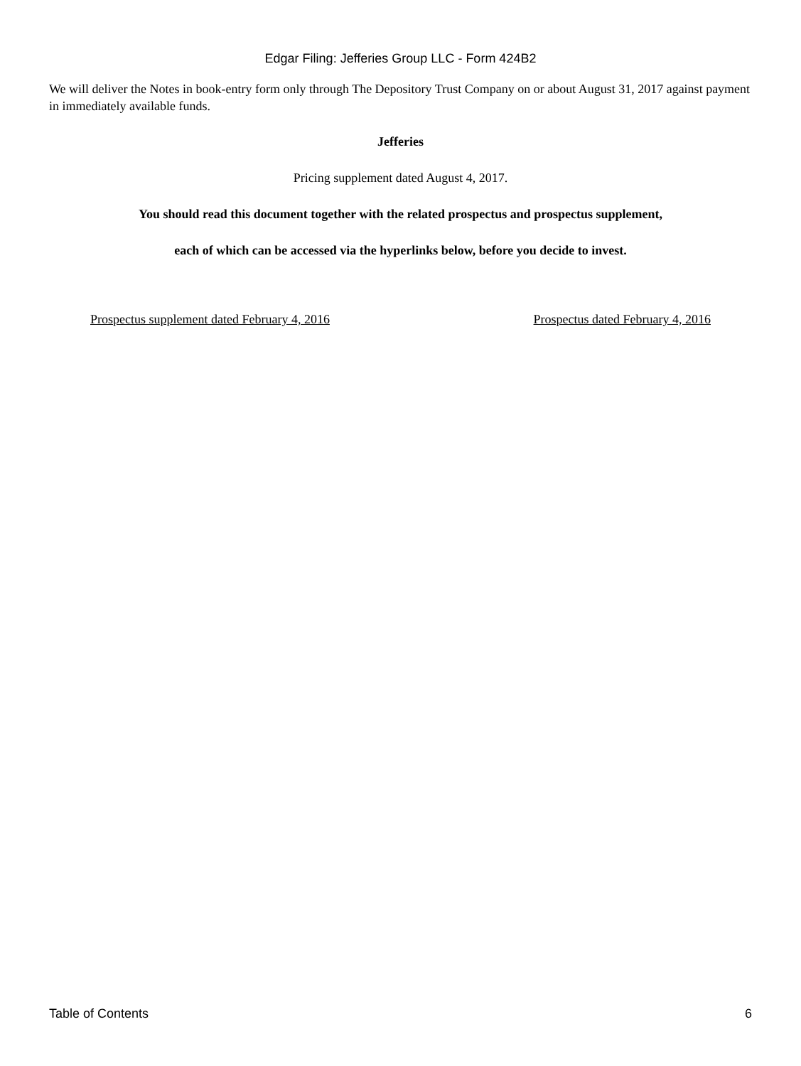Edgar Filing: Jefferies Group LLC - Form 424B2
We will deliver the Notes in book-entry form only through The Depository Trust Company on or about August 31, 2017 against payment in immediately available funds.
Jefferies
Pricing supplement dated August 4, 2017.
You should read this document together with the related prospectus and prospectus supplement,
each of which can be accessed via the hyperlinks below, before you decide to invest.
Prospectus supplement dated February 4, 2016 Prospectus dated February 4, 2016
Table of Contents 6